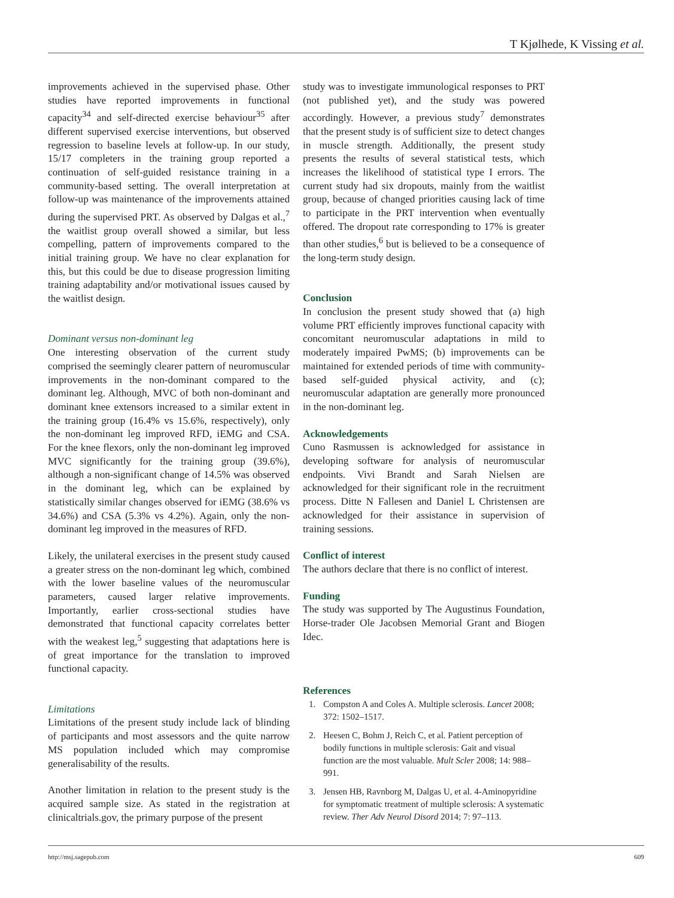T Kjølhede, K Vissing et al.
improvements achieved in the supervised phase. Other studies have reported improvements in functional capacity<sup>34</sup> and self-directed exercise behaviour<sup>35</sup> after different supervised exercise interventions, but observed regression to baseline levels at follow-up. In our study, 15/17 completers in the training group reported a continuation of self-guided resistance training in a community-based setting. The overall interpretation at follow-up was maintenance of the improvements attained during the supervised PRT. As observed by Dalgas et al.,<sup>7</sup> the waitlist group overall showed a similar, but less compelling, pattern of improvements compared to the initial training group. We have no clear explanation for this, but this could be due to disease progression limiting training adaptability and/or motivational issues caused by the waitlist design.
Dominant versus non-dominant leg
One interesting observation of the current study comprised the seemingly clearer pattern of neuromuscular improvements in the non-dominant compared to the dominant leg. Although, MVC of both non-dominant and dominant knee extensors increased to a similar extent in the training group (16.4% vs 15.6%, respectively), only the non-dominant leg improved RFD, iEMG and CSA. For the knee flexors, only the non-dominant leg improved MVC significantly for the training group (39.6%), although a non-significant change of 14.5% was observed in the dominant leg, which can be explained by statistically similar changes observed for iEMG (38.6% vs 34.6%) and CSA (5.3% vs 4.2%). Again, only the non-dominant leg improved in the measures of RFD.
Likely, the unilateral exercises in the present study caused a greater stress on the non-dominant leg which, combined with the lower baseline values of the neuromuscular parameters, caused larger relative improvements. Importantly, earlier cross-sectional studies have demonstrated that functional capacity correlates better with the weakest leg,<sup>5</sup> suggesting that adaptations here is of great importance for the translation to improved functional capacity.
Limitations
Limitations of the present study include lack of blinding of participants and most assessors and the quite narrow MS population included which may compromise generalisability of the results.
Another limitation in relation to the present study is the acquired sample size. As stated in the registration at clinicaltrials.gov, the primary purpose of the present
study was to investigate immunological responses to PRT (not published yet), and the study was powered accordingly. However, a previous study<sup>7</sup> demonstrates that the present study is of sufficient size to detect changes in muscle strength. Additionally, the present study presents the results of several statistical tests, which increases the likelihood of statistical type I errors. The current study had six dropouts, mainly from the waitlist group, because of changed priorities causing lack of time to participate in the PRT intervention when eventually offered. The dropout rate corresponding to 17% is greater than other studies,<sup>6</sup> but is believed to be a consequence of the long-term study design.
Conclusion
In conclusion the present study showed that (a) high volume PRT efficiently improves functional capacity with concomitant neuromuscular adaptations in mild to moderately impaired PwMS; (b) improvements can be maintained for extended periods of time with community-based self-guided physical activity, and (c); neuromuscular adaptation are generally more pronounced in the non-dominant leg.
Acknowledgements
Cuno Rasmussen is acknowledged for assistance in developing software for analysis of neuromuscular endpoints. Vivi Brandt and Sarah Nielsen are acknowledged for their significant role in the recruitment process. Ditte N Fallesen and Daniel L Christensen are acknowledged for their assistance in supervision of training sessions.
Conflict of interest
The authors declare that there is no conflict of interest.
Funding
The study was supported by The Augustinus Foundation, Horse-trader Ole Jacobsen Memorial Grant and Biogen Idec.
References
1. Compston A and Coles A. Multiple sclerosis. Lancet 2008; 372: 1502–1517.
2. Heesen C, Bohm J, Reich C, et al. Patient perception of bodily functions in multiple sclerosis: Gait and visual function are the most valuable. Mult Scler 2008; 14: 988–991.
3. Jensen HB, Ravnborg M, Dalgas U, et al. 4-Aminopyridine for symptomatic treatment of multiple sclerosis: A systematic review. Ther Adv Neurol Disord 2014; 7: 97–113.
http://msj.sagepub.com 609